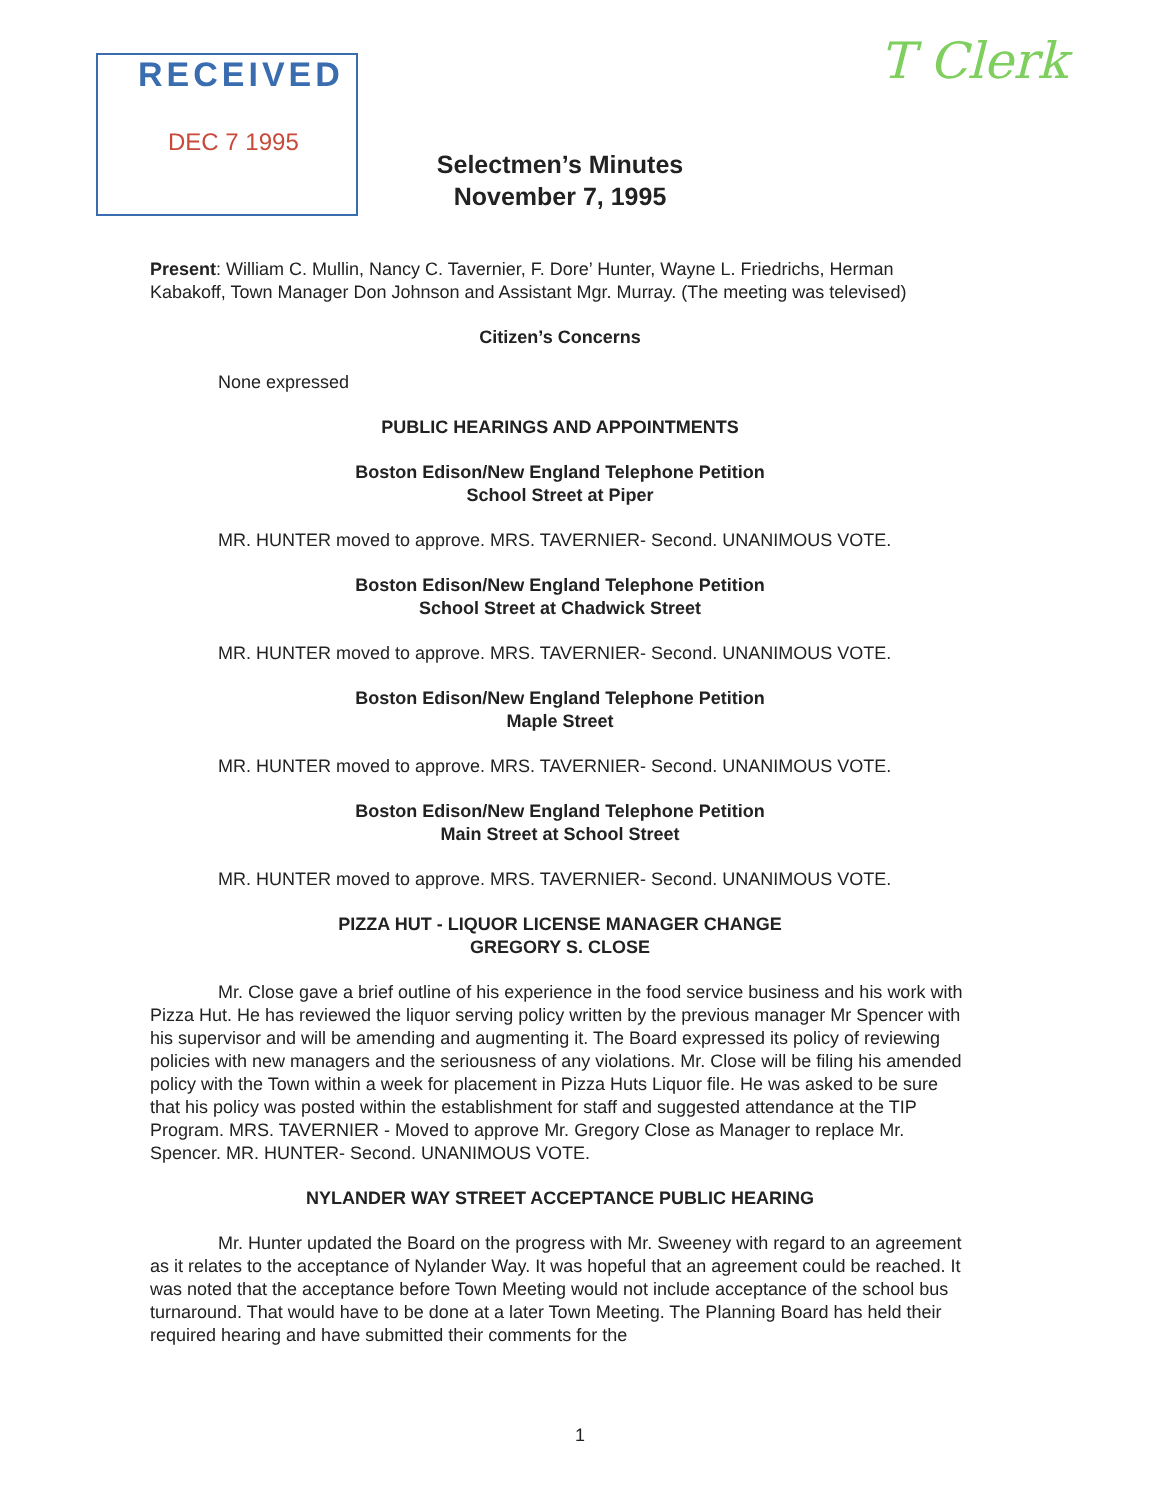RECEIVED
DEC 7 1995
T Clerk
Selectmen’s Minutes
November 7, 1995
Present: William C. Mullin, Nancy C. Tavernier, F. Dore’ Hunter, Wayne L. Friedrichs, Herman Kabakoff, Town Manager Don Johnson and Assistant Mgr. Murray. (The meeting was televised)
Citizen’s Concerns
None expressed
PUBLIC HEARINGS AND APPOINTMENTS
Boston Edison/New England Telephone Petition
School Street at Piper
MR. HUNTER moved to approve. MRS. TAVERNIER- Second. UNANIMOUS VOTE.
Boston Edison/New England Telephone Petition
School Street at Chadwick Street
MR. HUNTER moved to approve. MRS. TAVERNIER- Second. UNANIMOUS VOTE.
Boston Edison/New England Telephone Petition
Maple Street
MR. HUNTER moved to approve. MRS. TAVERNIER- Second. UNANIMOUS VOTE.
Boston Edison/New England Telephone Petition
Main Street at School Street
MR. HUNTER moved to approve. MRS. TAVERNIER- Second. UNANIMOUS VOTE.
PIZZA HUT - LIQUOR LICENSE MANAGER CHANGE
GREGORY S. CLOSE
Mr. Close gave a brief outline of his experience in the food service business and his work with Pizza Hut. He has reviewed the liquor serving policy written by the previous manager Mr Spencer with his supervisor and will be amending and augmenting it. The Board expressed its policy of reviewing policies with new managers and the seriousness of any violations. Mr. Close will be filing his amended policy with the Town within a week for placement in Pizza Huts Liquor file. He was asked to be sure that his policy was posted within the establishment for staff and suggested attendance at the TIP Program. MRS. TAVERNIER - Moved to approve Mr. Gregory Close as Manager to replace Mr. Spencer. MR. HUNTER- Second. UNANIMOUS VOTE.
NYLANDER WAY STREET ACCEPTANCE PUBLIC HEARING
Mr. Hunter updated the Board on the progress with Mr. Sweeney with regard to an agreement as it relates to the acceptance of Nylander Way. It was hopeful that an agreement could be reached. It was noted that the acceptance before Town Meeting would not include acceptance of the school bus turnaround. That would have to be done at a later Town Meeting. The Planning Board has held their required hearing and have submitted their comments for the
1